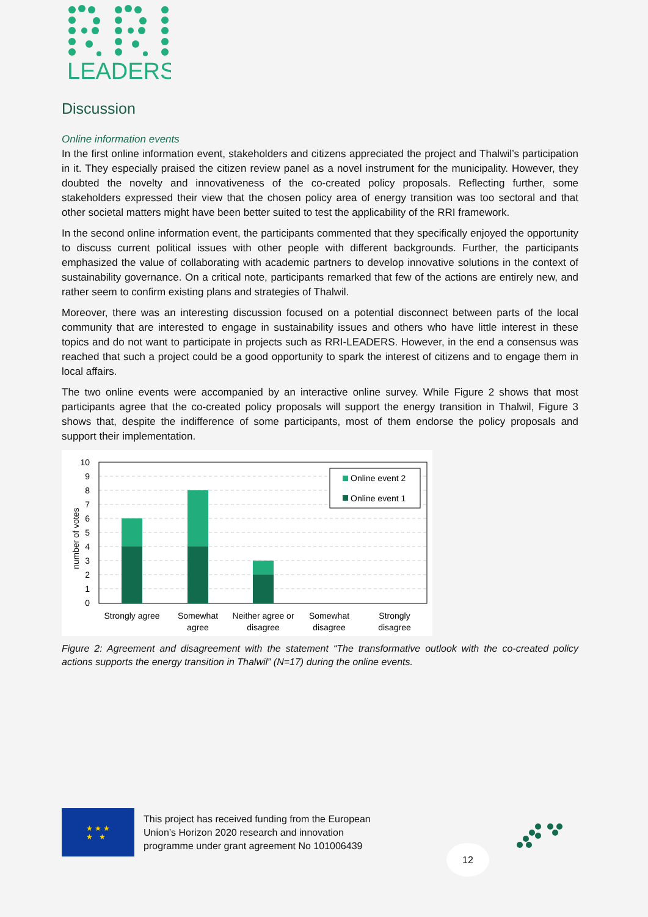LEADERS
Discussion
Online information events
In the first online information event, stakeholders and citizens appreciated the project and Thalwil’s participation in it. They especially praised the citizen review panel as a novel instrument for the municipality. However, they doubted the novelty and innovativeness of the co-created policy proposals. Reflecting further, some stakeholders expressed their view that the chosen policy area of energy transition was too sectoral and that other societal matters might have been better suited to test the applicability of the RRI framework.
In the second online information event, the participants commented that they specifically enjoyed the opportunity to discuss current political issues with other people with different backgrounds. Further, the participants emphasized the value of collaborating with academic partners to develop innovative solutions in the context of sustainability governance. On a critical note, participants remarked that few of the actions are entirely new, and rather seem to confirm existing plans and strategies of Thalwil.
Moreover, there was an interesting discussion focused on a potential disconnect between parts of the local community that are interested to engage in sustainability issues and others who have little interest in these topics and do not want to participate in projects such as RRI-LEADERS. However, in the end a consensus was reached that such a project could be a good opportunity to spark the interest of citizens and to engage them in local affairs.
The two online events were accompanied by an interactive online survey. While Figure 2 shows that most participants agree that the co-created policy proposals will support the energy transition in Thalwil, Figure 3 shows that, despite the indifference of some participants, most of them endorse the policy proposals and support their implementation.
10
9
8
7
6
5
4
3
2
1
0
number of votes
Online event 2
Online event 1
Strongly agree
Somewhat
agree
Neither agree or
disagree
Somewhat
disagree
Strongly
disagree
Figure 2: Agreement and disagreement with the statement “The transformative outlook with the co-created policy actions supports the energy transition in Thalwil” (N=17) during the online events.
★ ★ ★
★ ★
This project has received funding from the European
Union’s Horizon 2020 research and innovation
programme under grant agreement No 101006439
12